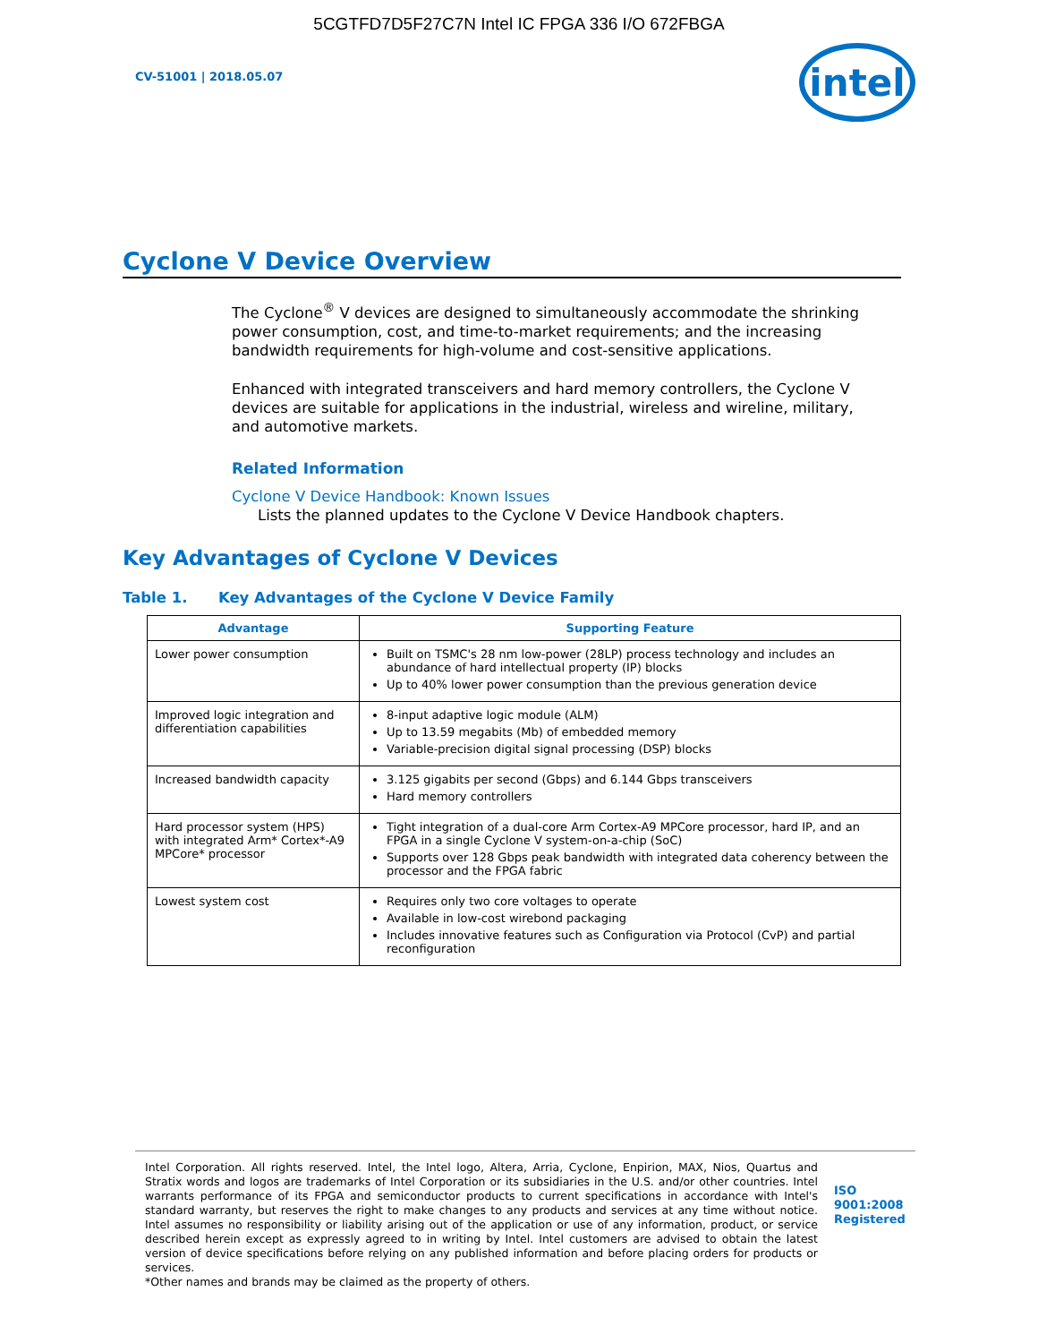5CGTFD7D5F27C7N Intel IC FPGA 336 I/O 672FBGA
CV-51001 | 2018.05.07
intel
Cyclone V Device Overview
The Cyclone<sup>®</sup> V devices are designed to simultaneously accommodate the shrinking power consumption, cost, and time-to-market requirements; and the increasing bandwidth requirements for high-volume and cost-sensitive applications.
Enhanced with integrated transceivers and hard memory controllers, the Cyclone V devices are suitable for applications in the industrial, wireless and wireline, military, and automotive markets.
Related Information
Cyclone V Device Handbook: Known Issues
Lists the planned updates to the Cyclone V Device Handbook chapters.
Key Advantages of Cyclone V Devices
Table 1. Key Advantages of the Cyclone V Device Family
| Advantage | Supporting Feature |
| --- | --- |
| Lower power consumption | Built on TSMC's 28 nm low-power (28LP) process technology and includes an abundance of hard intellectual property (IP) blocks Up to 40% lower power consumption than the previous generation device |
| Improved logic integration and differentiation capabilities | 8-input adaptive logic module (ALM) Up to 13.59 megabits (Mb) of embedded memory Variable-precision digital signal processing (DSP) blocks |
| Increased bandwidth capacity | 3.125 gigabits per second (Gbps) and 6.144 Gbps transceivers Hard memory controllers |
| Hard processor system (HPS) with integrated Arm* Cortex*-A9 MPCore* processor | Tight integration of a dual-core Arm Cortex-A9 MPCore processor, hard IP, and an FPGA in a single Cyclone V system-on-a-chip (SoC) Supports over 128 Gbps peak bandwidth with integrated data coherency between the processor and the FPGA fabric |
| Lowest system cost | Requires only two core voltages to operate Available in low-cost wirebond packaging Includes innovative features such as Configuration via Protocol (CvP) and partial reconfiguration |
Intel Corporation. All rights reserved. Intel, the Intel logo, Altera, Arria, Cyclone, Enpirion, MAX, Nios, Quartus and Stratix words and logos are trademarks of Intel Corporation or its subsidiaries in the U.S. and/or other countries. Intel warrants performance of its FPGA and semiconductor products to current specifications in accordance with Intel's standard warranty, but reserves the right to make changes to any products and services at any time without notice. Intel assumes no responsibility or liability arising out of the application or use of any information, product, or service described herein except as expressly agreed to in writing by Intel. Intel customers are advised to obtain the latest version of device specifications before relying on any published information and before placing orders for products or services.
*Other names and brands may be claimed as the property of others.
ISO
9001:2008
Registered